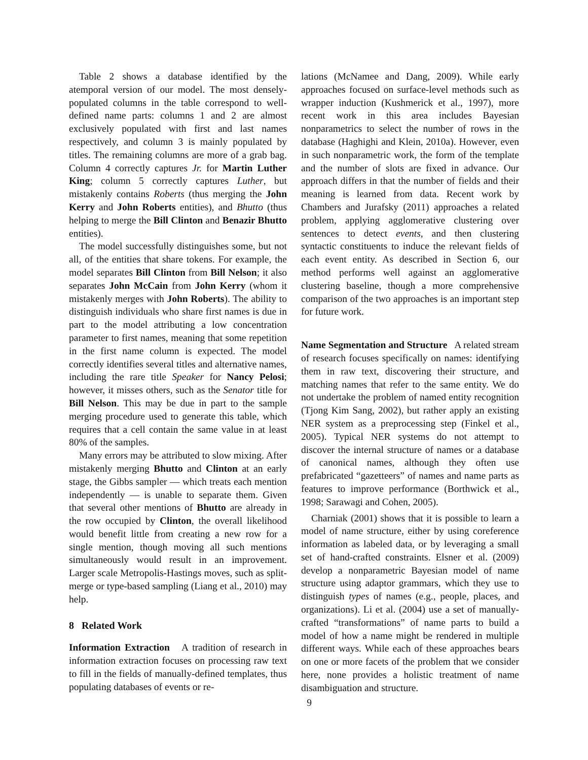Table 2 shows a database identified by the atemporal version of our model. The most densely-populated columns in the table correspond to well-defined name parts: columns 1 and 2 are almost exclusively populated with first and last names respectively, and column 3 is mainly populated by titles. The remaining columns are more of a grab bag. Column 4 correctly captures Jr. for Martin Luther King; column 5 correctly captures Luther, but mistakenly contains Roberts (thus merging the John Kerry and John Roberts entities), and Bhutto (thus helping to merge the Bill Clinton and Benazir Bhutto entities).
The model successfully distinguishes some, but not all, of the entities that share tokens. For example, the model separates Bill Clinton from Bill Nelson; it also separates John McCain from John Kerry (whom it mistakenly merges with John Roberts). The ability to distinguish individuals who share first names is due in part to the model attributing a low concentration parameter to first names, meaning that some repetition in the first name column is expected. The model correctly identifies several titles and alternative names, including the rare title Speaker for Nancy Pelosi; however, it misses others, such as the Senator title for Bill Nelson. This may be due in part to the sample merging procedure used to generate this table, which requires that a cell contain the same value in at least 80% of the samples.
Many errors may be attributed to slow mixing. After mistakenly merging Bhutto and Clinton at an early stage, the Gibbs sampler — which treats each mention independently — is unable to separate them. Given that several other mentions of Bhutto are already in the row occupied by Clinton, the overall likelihood would benefit little from creating a new row for a single mention, though moving all such mentions simultaneously would result in an improvement. Larger scale Metropolis-Hastings moves, such as split-merge or type-based sampling (Liang et al., 2010) may help.
8 Related Work
Information Extraction A tradition of research in information extraction focuses on processing raw text to fill in the fields of manually-defined templates, thus populating databases of events or re-
lations (McNamee and Dang, 2009). While early approaches focused on surface-level methods such as wrapper induction (Kushmerick et al., 1997), more recent work in this area includes Bayesian nonparametrics to select the number of rows in the database (Haghighi and Klein, 2010a). However, even in such nonparametric work, the form of the template and the number of slots are fixed in advance. Our approach differs in that the number of fields and their meaning is learned from data. Recent work by Chambers and Jurafsky (2011) approaches a related problem, applying agglomerative clustering over sentences to detect events, and then clustering syntactic constituents to induce the relevant fields of each event entity. As described in Section 6, our method performs well against an agglomerative clustering baseline, though a more comprehensive comparison of the two approaches is an important step for future work.
Name Segmentation and Structure A related stream of research focuses specifically on names: identifying them in raw text, discovering their structure, and matching names that refer to the same entity. We do not undertake the problem of named entity recognition (Tjong Kim Sang, 2002), but rather apply an existing NER system as a preprocessing step (Finkel et al., 2005). Typical NER systems do not attempt to discover the internal structure of names or a database of canonical names, although they often use prefabricated “gazetteers” of names and name parts as features to improve performance (Borthwick et al., 1998; Sarawagi and Cohen, 2005).
Charniak (2001) shows that it is possible to learn a model of name structure, either by using coreference information as labeled data, or by leveraging a small set of hand-crafted constraints. Elsner et al. (2009) develop a nonparametric Bayesian model of name structure using adaptor grammars, which they use to distinguish types of names (e.g., people, places, and organizations). Li et al. (2004) use a set of manually-crafted “transformations” of name parts to build a model of how a name might be rendered in multiple different ways. While each of these approaches bears on one or more facets of the problem that we consider here, none provides a holistic treatment of name disambiguation and structure.
9